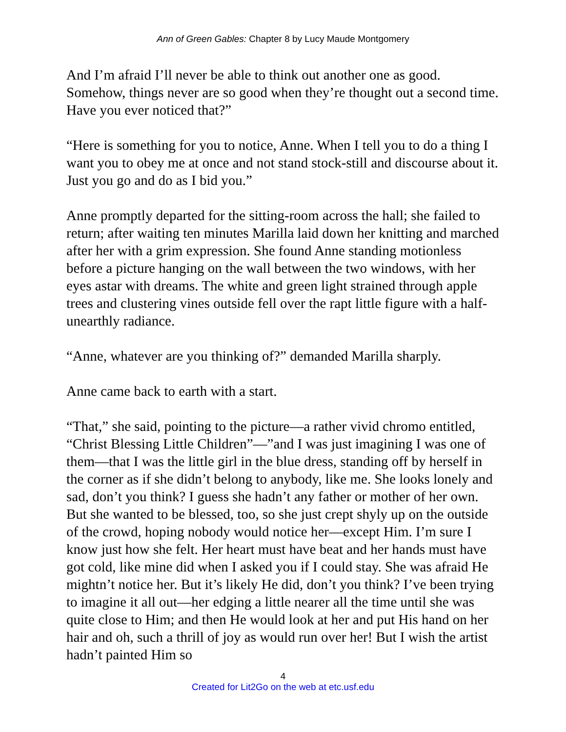Ann of Green Gables: Chapter 8 by Lucy Maude Montgomery
And I’m afraid I’ll never be able to think out another one as good. Somehow, things never are so good when they’re thought out a second time. Have you ever noticed that?”
“Here is something for you to notice, Anne. When I tell you to do a thing I want you to obey me at once and not stand stock-still and discourse about it. Just you go and do as I bid you.”
Anne promptly departed for the sitting-room across the hall; she failed to return; after waiting ten minutes Marilla laid down her knitting and marched after her with a grim expression. She found Anne standing motionless before a picture hanging on the wall between the two windows, with her eyes astar with dreams. The white and green light strained through apple trees and clustering vines outside fell over the rapt little figure with a half-unearthly radiance.
“Anne, whatever are you thinking of?” demanded Marilla sharply.
Anne came back to earth with a start.
“That,” she said, pointing to the picture—a rather vivid chromo entitled, “Christ Blessing Little Children”—”and I was just imagining I was one of them—that I was the little girl in the blue dress, standing off by herself in the corner as if she didn’t belong to anybody, like me. She looks lonely and sad, don’t you think? I guess she hadn’t any father or mother of her own. But she wanted to be blessed, too, so she just crept shyly up on the outside of the crowd, hoping nobody would notice her—except Him. I’m sure I know just how she felt. Her heart must have beat and her hands must have got cold, like mine did when I asked you if I could stay. She was afraid He mightn’t notice her. But it’s likely He did, don’t you think? I’ve been trying to imagine it all out—her edging a little nearer all the time until she was quite close to Him; and then He would look at her and put His hand on her hair and oh, such a thrill of joy as would run over her! But I wish the artist hadn’t painted Him so
4
Created for Lit2Go on the web at etc.usf.edu